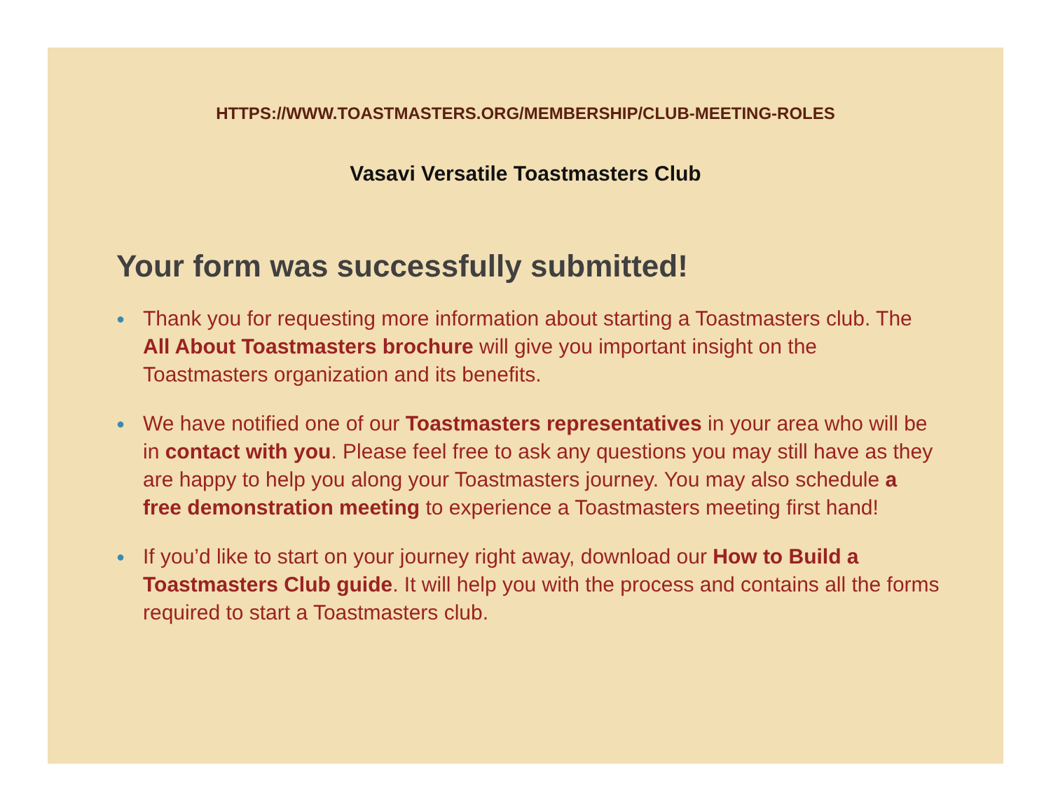HTTPS://WWW.TOASTMASTERS.ORG/MEMBERSHIP/CLUB-MEETING-ROLES
Vasavi Versatile Toastmasters Club
Your form was successfully submitted!
● Thank you for requesting more information about starting a Toastmasters club. The All About Toastmasters brochure will give you important insight on the Toastmasters organization and its benefits.
● We have notified one of our Toastmasters representatives in your area who will be in contact with you. Please feel free to ask any questions you may still have as they are happy to help you along your Toastmasters journey. You may also schedule a free demonstration meeting to experience a Toastmasters meeting first hand!
● If you’d like to start on your journey right away, download our How to Build a Toastmasters Club guide. It will help you with the process and contains all the forms required to start a Toastmasters club.